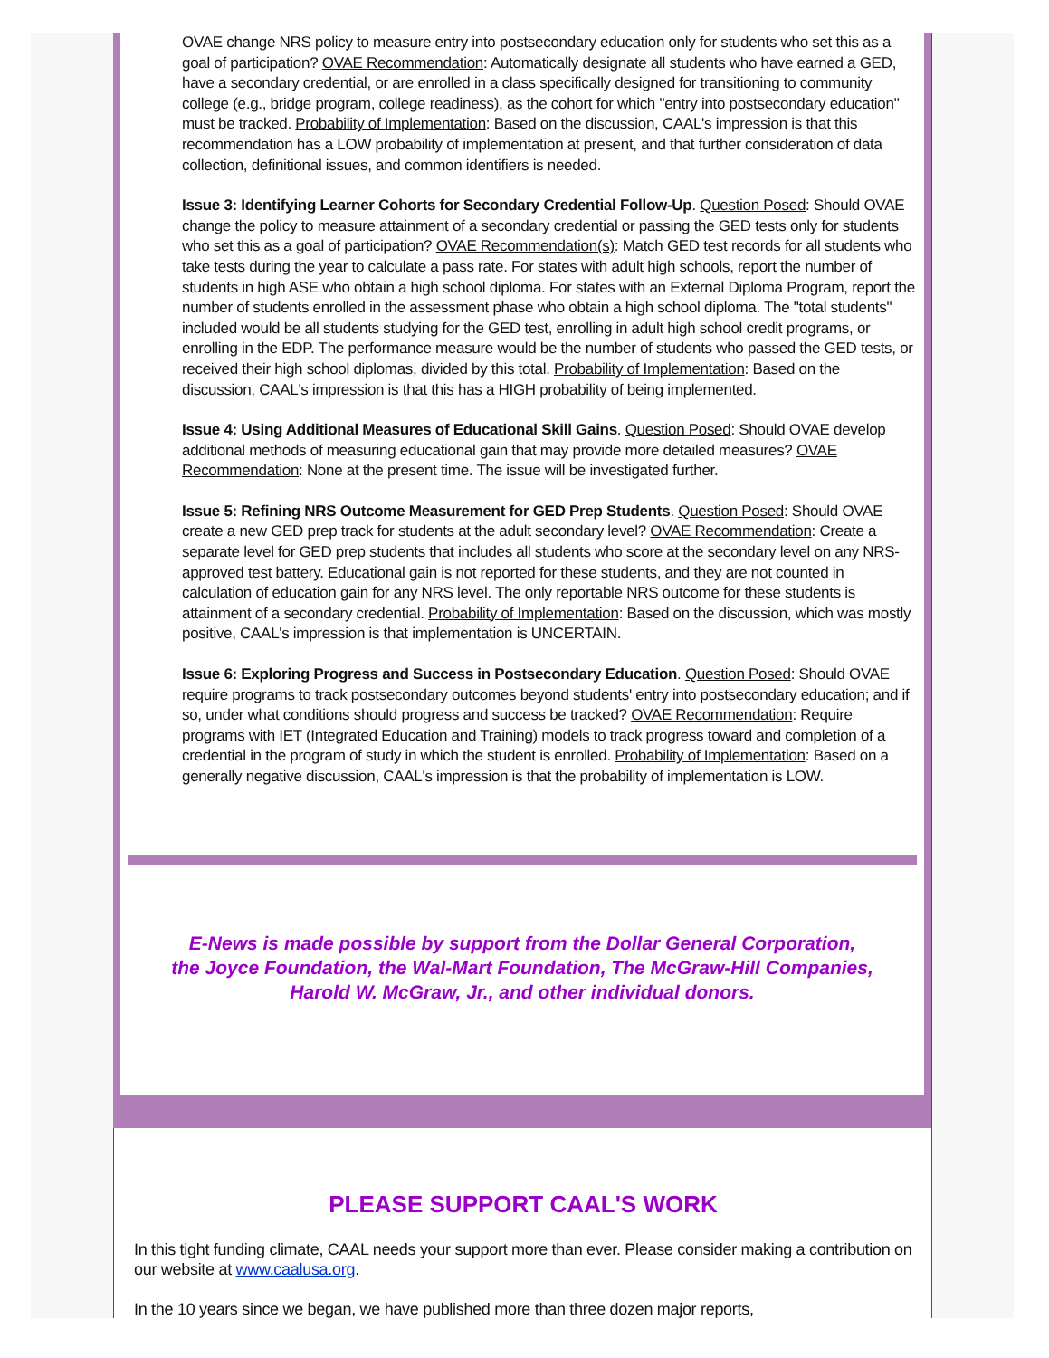OVAE change NRS policy to measure entry into postsecondary education only for students who set this as a goal of participation? OVAE Recommendation: Automatically designate all students who have earned a GED, have a secondary credential, or are enrolled in a class specifically designed for transitioning to community college (e.g., bridge program, college readiness), as the cohort for which "entry into postsecondary education" must be tracked. Probability of Implementation: Based on the discussion, CAAL's impression is that this recommendation has a LOW probability of implementation at present, and that further consideration of data collection, definitional issues, and common identifiers is needed.
Issue 3: Identifying Learner Cohorts for Secondary Credential Follow-Up. Question Posed: Should OVAE change the policy to measure attainment of a secondary credential or passing the GED tests only for students who set this as a goal of participation? OVAE Recommendation(s): Match GED test records for all students who take tests during the year to calculate a pass rate. For states with adult high schools, report the number of students in high ASE who obtain a high school diploma. For states with an External Diploma Program, report the number of students enrolled in the assessment phase who obtain a high school diploma. The "total students" included would be all students studying for the GED test, enrolling in adult high school credit programs, or enrolling in the EDP. The performance measure would be the number of students who passed the GED tests, or received their high school diplomas, divided by this total. Probability of Implementation: Based on the discussion, CAAL's impression is that this has a HIGH probability of being implemented.
Issue 4: Using Additional Measures of Educational Skill Gains. Question Posed: Should OVAE develop additional methods of measuring educational gain that may provide more detailed measures? OVAE Recommendation: None at the present time. The issue will be investigated further.
Issue 5: Refining NRS Outcome Measurement for GED Prep Students. Question Posed: Should OVAE create a new GED prep track for students at the adult secondary level? OVAE Recommendation: Create a separate level for GED prep students that includes all students who score at the secondary level on any NRS-approved test battery. Educational gain is not reported for these students, and they are not counted in calculation of education gain for any NRS level. The only reportable NRS outcome for these students is attainment of a secondary credential. Probability of Implementation: Based on the discussion, which was mostly positive, CAAL's impression is that implementation is UNCERTAIN.
Issue 6: Exploring Progress and Success in Postsecondary Education. Question Posed: Should OVAE require programs to track postsecondary outcomes beyond students' entry into postsecondary education; and if so, under what conditions should progress and success be tracked? OVAE Recommendation: Require programs with IET (Integrated Education and Training) models to track progress toward and completion of a credential in the program of study in which the student is enrolled. Probability of Implementation: Based on a generally negative discussion, CAAL's impression is that the probability of implementation is LOW.
E-News is made possible by support from the Dollar General Corporation,
the Joyce Foundation, the Wal-Mart Foundation, The McGraw-Hill Companies,
Harold W. McGraw, Jr., and other individual donors.
PLEASE SUPPORT CAAL'S WORK
In this tight funding climate, CAAL needs your support more than ever. Please consider making a contribution on our website at www.caalusa.org.
In the 10 years since we began, we have published more than three dozen major reports,